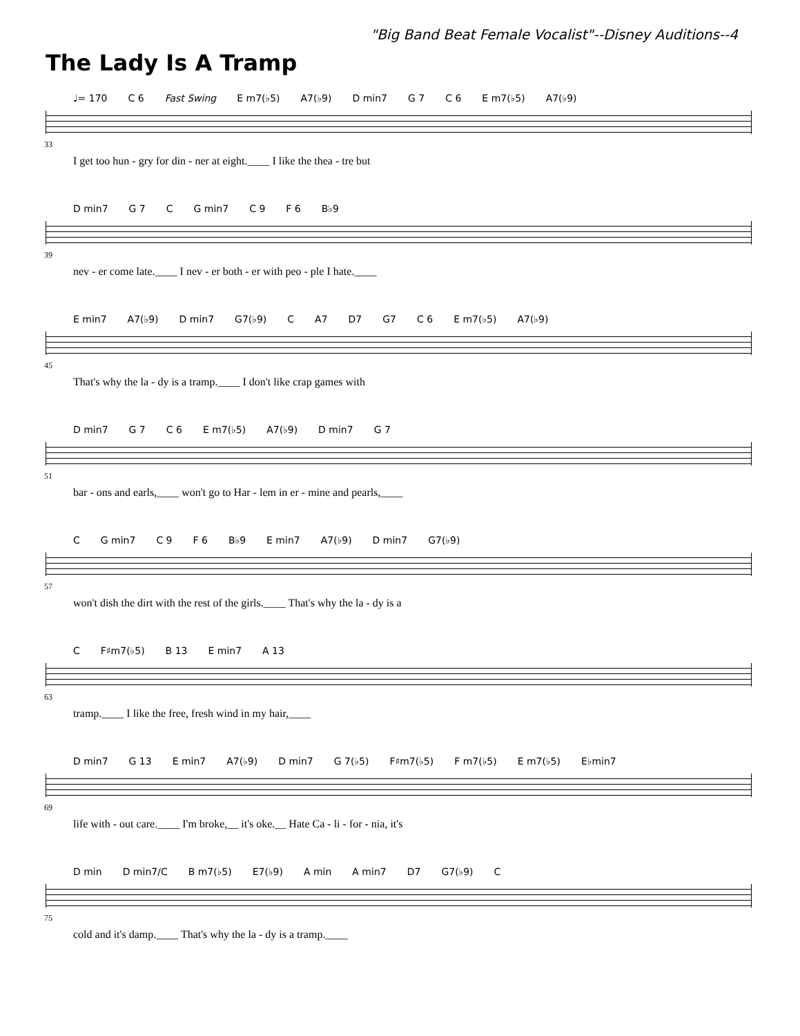"Big Band Beat Female Vocalist"--Disney Auditions--4
The Lady Is A Tramp
♩= 170 C 6 Fast Swing E m7(♭5) A7(♭9) D min7 G 7 C 6 E m7(♭5) A7(♭9)
33
I get too hun - gry for din - ner at eight.____ I like the thea - tre but
D min7 G 7 C G min7 C 9 F 6 B♭9
39
nev - er come late.____ I nev - er both - er with peo - ple I hate.____
E min7 A7(♭9) D min7 G7(♭9) C A7 D7 G7 C 6 E m7(♭5) A7(♭9)
45
That's why the la - dy is a tramp.____ I don't like crap games with
D min7 G 7 C 6 E m7(♭5) A7(♭9) D min7 G 7
51
bar - ons and earls,____ won't go to Har - lem in er - mine and pearls,____
C G min7 C 9 F 6 B♭9 E min7 A7(♭9) D min7 G7(♭9)
57
won't dish the dirt with the rest of the girls.____ That's why the la - dy is a
C F♯m7(♭5) B 13 E min7 A 13
63
tramp.____ I like the free, fresh wind in my hair,____
D min7 G 13 E min7 A7(♭9) D min7 G 7(♭5) F♯m7(♭5) F m7(♭5) E m7(♭5) E♭min7
69
life with - out care.____ I'm broke,__ it's oke.__ Hate Ca - li - for - nia, it's
D min D min7/C B m7(♭5) E7(♭9) A min A min7 D7 G7(♭9) C
75
cold and it's damp.____ That's why the la - dy is a tramp.____